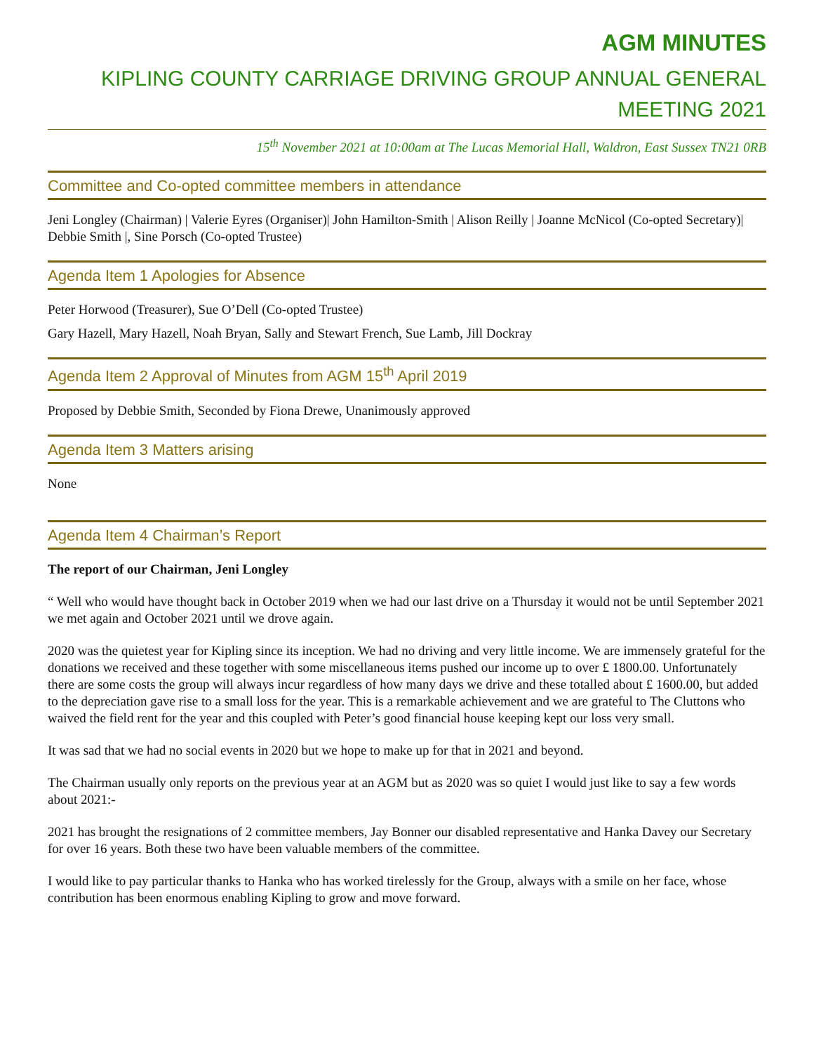AGM MINUTES
KIPLING COUNTY CARRIAGE DRIVING GROUP ANNUAL GENERAL MEETING 2021
15<sup>th</sup> November 2021 at 10:00am at The Lucas Memorial Hall, Waldron, East Sussex TN21 0RB
Committee and Co-opted committee members in attendance
Jeni Longley (Chairman) | Valerie Eyres (Organiser)| John Hamilton-Smith | Alison Reilly | Joanne McNicol (Co-opted Secretary)| Debbie Smith |, Sine Porsch (Co-opted Trustee)
Agenda Item 1 Apologies for Absence
Peter Horwood (Treasurer), Sue O’Dell (Co-opted Trustee)
Gary Hazell, Mary Hazell, Noah Bryan, Sally and Stewart French, Sue Lamb, Jill Dockray
Agenda Item 2 Approval of Minutes from AGM 15<sup>th</sup> April 2019
Proposed by Debbie Smith, Seconded by Fiona Drewe, Unanimously approved
Agenda Item 3 Matters arising
None
Agenda Item 4 Chairman’s Report
The report of our Chairman, Jeni Longley
“ Well who would have thought back in October 2019 when we had our last drive on a Thursday it would not be until September 2021 we met again and October 2021 until we drove again.
2020 was the quietest year for Kipling since its inception. We had no driving and very little income. We are immensely grateful for the donations we received and these together with some miscellaneous items pushed our income up to over £ 1800.00. Unfortunately there are some costs the group will always incur regardless of how many days we drive and these totalled about £ 1600.00, but added to the depreciation gave rise to a small loss for the year. This is a remarkable achievement and we are grateful to The Cluttons who waived the field rent for the year and this coupled with Peter’s good financial house keeping kept our loss very small.
It was sad that we had no social events in 2020 but we hope to make up for that in 2021 and beyond.
The Chairman usually only reports on the previous year at an AGM but as 2020 was so quiet I would just like to say a few words about 2021:-
2021 has brought the resignations of 2 committee members, Jay Bonner our disabled representative and Hanka Davey our Secretary for over 16 years. Both these two have been valuable members of the committee.
I would like to pay particular thanks to Hanka who has worked tirelessly for the Group, always with a smile on her face, whose contribution has been enormous enabling Kipling to grow and move forward.